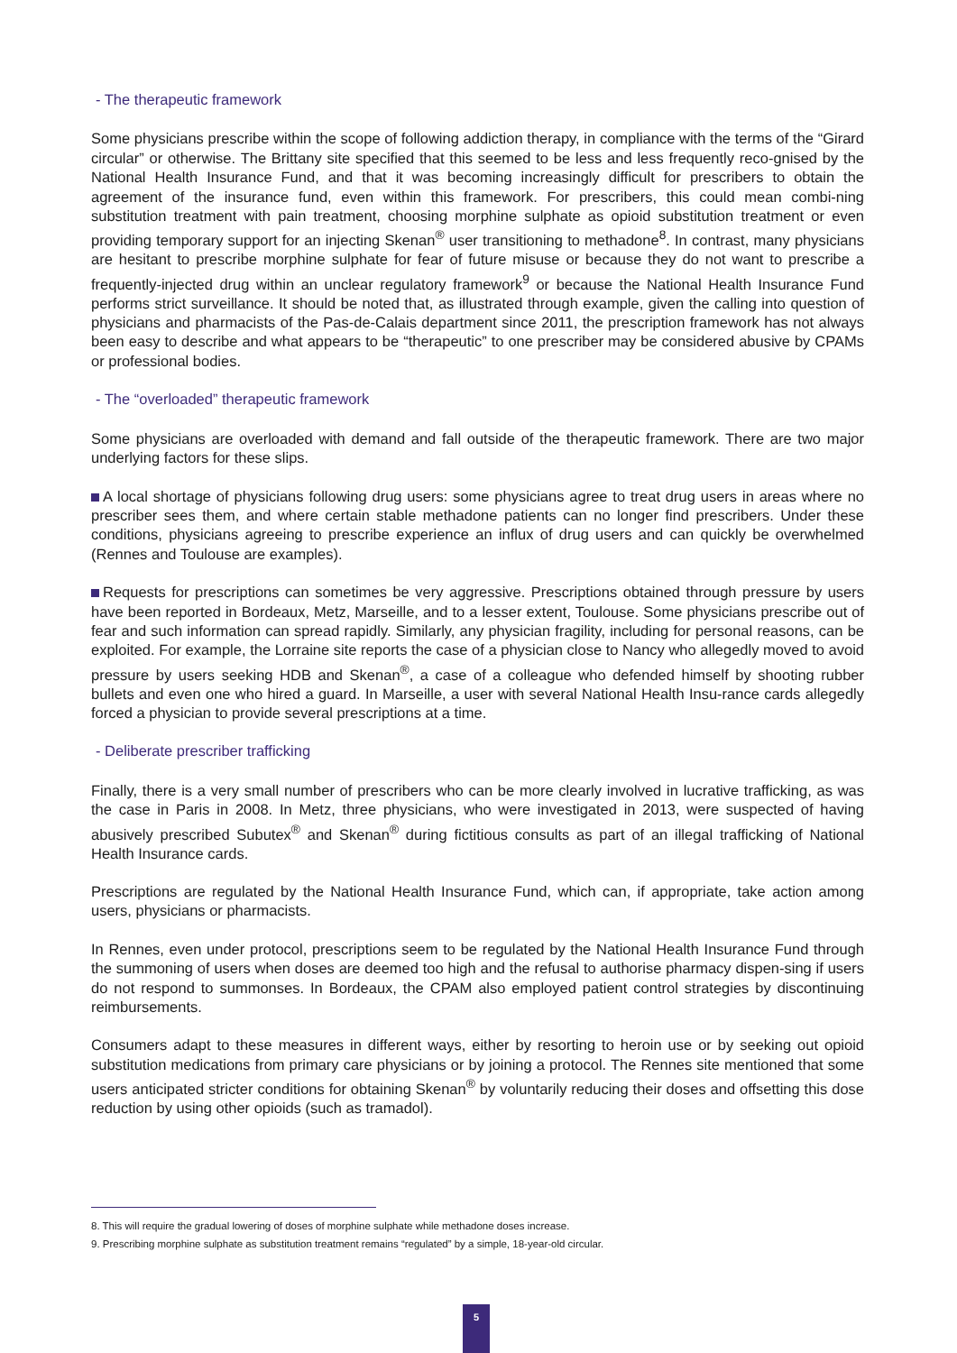- The therapeutic framework
Some physicians prescribe within the scope of following addiction therapy, in compliance with the terms of the “Girard circular” or otherwise. The Brittany site specified that this seemed to be less and less frequently reco-gnised by the National Health Insurance Fund, and that it was becoming increasingly difficult for prescribers to obtain the agreement of the insurance fund, even within this framework. For prescribers, this could mean combi-ning substitution treatment with pain treatment, choosing morphine sulphate as opioid substitution treatment or even providing temporary support for an injecting Skenan<sup>®</sup> user transitioning to methadone<sup>8</sup>. In contrast, many physicians are hesitant to prescribe morphine sulphate for fear of future misuse or because they do not want to prescribe a frequently-injected drug within an unclear regulatory framework<sup>9</sup> or because the National Health Insurance Fund performs strict surveillance. It should be noted that, as illustrated through example, given the calling into question of physicians and pharmacists of the Pas-de-Calais department since 2011, the prescription framework has not always been easy to describe and what appears to be “therapeutic” to one prescriber may be considered abusive by CPAMs or professional bodies.
- The “overloaded” therapeutic framework
Some physicians are overloaded with demand and fall outside of the therapeutic framework. There are two major underlying factors for these slips.
A local shortage of physicians following drug users: some physicians agree to treat drug users in areas where no prescriber sees them, and where certain stable methadone patients can no longer find prescribers. Under these conditions, physicians agreeing to prescribe experience an influx of drug users and can quickly be overwhelmed (Rennes and Toulouse are examples).
Requests for prescriptions can sometimes be very aggressive. Prescriptions obtained through pressure by users have been reported in Bordeaux, Metz, Marseille, and to a lesser extent, Toulouse. Some physicians prescribe out of fear and such information can spread rapidly. Similarly, any physician fragility, including for personal reasons, can be exploited. For example, the Lorraine site reports the case of a physician close to Nancy who allegedly moved to avoid pressure by users seeking HDB and Skenan<sup>®</sup>, a case of a colleague who defended himself by shooting rubber bullets and even one who hired a guard. In Marseille, a user with several National Health Insu-rance cards allegedly forced a physician to provide several prescriptions at a time.
- Deliberate prescriber trafficking
Finally, there is a very small number of prescribers who can be more clearly involved in lucrative trafficking, as was the case in Paris in 2008. In Metz, three physicians, who were investigated in 2013, were suspected of having abusively prescribed Subutex<sup>®</sup> and Skenan<sup>®</sup> during fictitious consults as part of an illegal trafficking of National Health Insurance cards.
Prescriptions are regulated by the National Health Insurance Fund, which can, if appropriate, take action among users, physicians or pharmacists.
In Rennes, even under protocol, prescriptions seem to be regulated by the National Health Insurance Fund through the summoning of users when doses are deemed too high and the refusal to authorise pharmacy dispen-sing if users do not respond to summonses. In Bordeaux, the CPAM also employed patient control strategies by discontinuing reimbursements.
Consumers adapt to these measures in different ways, either by resorting to heroin use or by seeking out opioid substitution medications from primary care physicians or by joining a protocol. The Rennes site mentioned that some users anticipated stricter conditions for obtaining Skenan<sup>®</sup> by voluntarily reducing their doses and offsetting this dose reduction by using other opioids (such as tramadol).
8. This will require the gradual lowering of doses of morphine sulphate while methadone doses increase.
9. Prescribing morphine sulphate as substitution treatment remains “regulated” by a simple, 18-year-old circular.
5